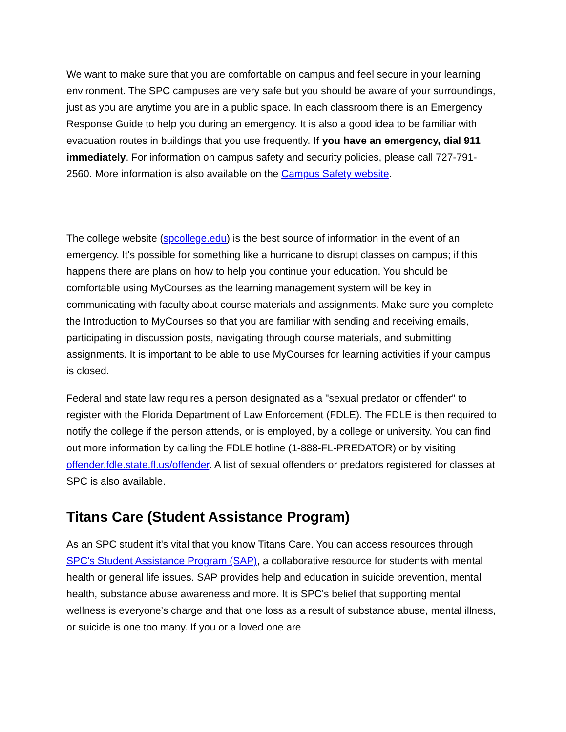We want to make sure that you are comfortable on campus and feel secure in your learning environment. The SPC campuses are very safe but you should be aware of your surroundings, just as you are anytime you are in a public space. In each classroom there is an Emergency Response Guide to help you during an emergency. It is also a good idea to be familiar with evacuation routes in buildings that you use frequently. If you have an emergency, dial 911 immediately. For information on campus safety and security policies, please call 727-791-2560. More information is also available on the Campus Safety website.
The college website (spcollege.edu) is the best source of information in the event of an emergency. It's possible for something like a hurricane to disrupt classes on campus; if this happens there are plans on how to help you continue your education. You should be comfortable using MyCourses as the learning management system will be key in communicating with faculty about course materials and assignments. Make sure you complete the Introduction to MyCourses so that you are familiar with sending and receiving emails, participating in discussion posts, navigating through course materials, and submitting assignments. It is important to be able to use MyCourses for learning activities if your campus is closed.
Federal and state law requires a person designated as a "sexual predator or offender" to register with the Florida Department of Law Enforcement (FDLE). The FDLE is then required to notify the college if the person attends, or is employed, by a college or university. You can find out more information by calling the FDLE hotline (1-888-FL-PREDATOR) or by visiting offender.fdle.state.fl.us/offender. A list of sexual offenders or predators registered for classes at SPC is also available.
Titans Care (Student Assistance Program)
As an SPC student it's vital that you know Titans Care. You can access resources through SPC's Student Assistance Program (SAP), a collaborative resource for students with mental health or general life issues. SAP provides help and education in suicide prevention, mental health, substance abuse awareness and more. It is SPC's belief that supporting mental wellness is everyone's charge and that one loss as a result of substance abuse, mental illness, or suicide is one too many. If you or a loved one are